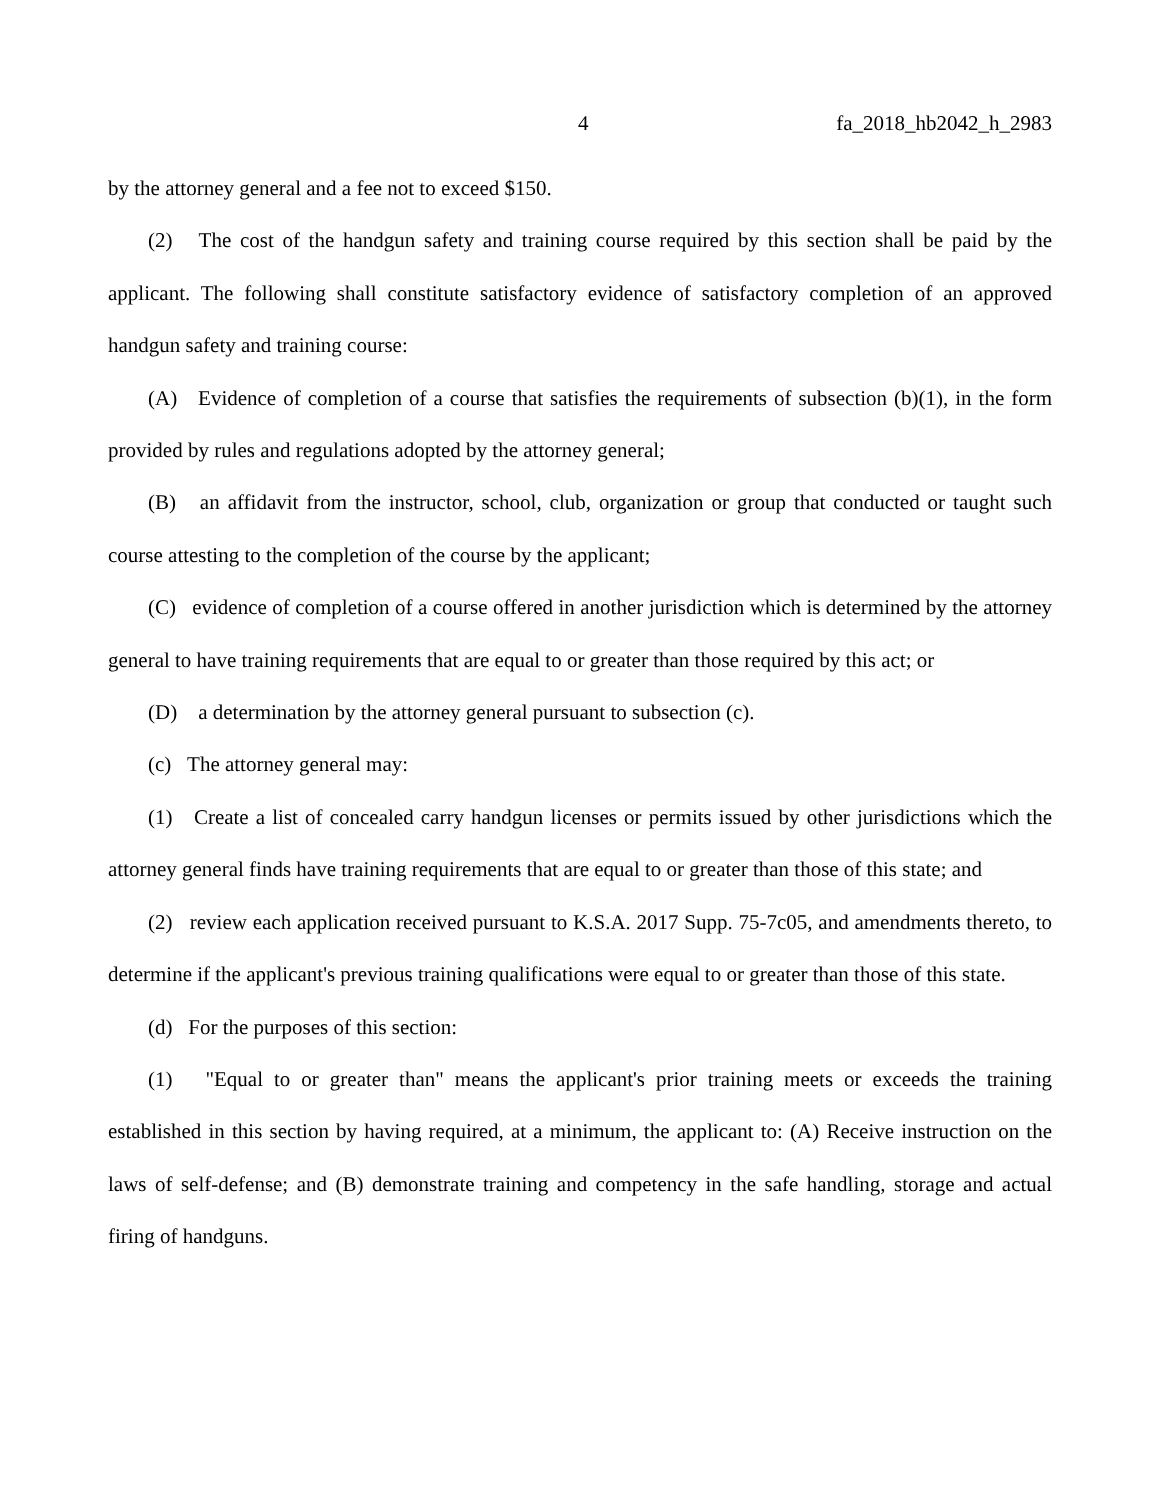4 fa_2018_hb2042_h_2983
by the attorney general and a fee not to exceed $150.
(2) The cost of the handgun safety and training course required by this section shall be paid by the applicant. The following shall constitute satisfactory evidence of satisfactory completion of an approved handgun safety and training course:
(A) Evidence of completion of a course that satisfies the requirements of subsection (b)(1), in the form provided by rules and regulations adopted by the attorney general;
(B) an affidavit from the instructor, school, club, organization or group that conducted or taught such course attesting to the completion of the course by the applicant;
(C) evidence of completion of a course offered in another jurisdiction which is determined by the attorney general to have training requirements that are equal to or greater than those required by this act; or
(D) a determination by the attorney general pursuant to subsection (c).
(c) The attorney general may:
(1) Create a list of concealed carry handgun licenses or permits issued by other jurisdictions which the attorney general finds have training requirements that are equal to or greater than those of this state; and
(2) review each application received pursuant to K.S.A. 2017 Supp. 75-7c05, and amendments thereto, to determine if the applicant's previous training qualifications were equal to or greater than those of this state.
(d) For the purposes of this section:
(1) "Equal to or greater than" means the applicant's prior training meets or exceeds the training established in this section by having required, at a minimum, the applicant to: (A) Receive instruction on the laws of self-defense; and (B) demonstrate training and competency in the safe handling, storage and actual firing of handguns.